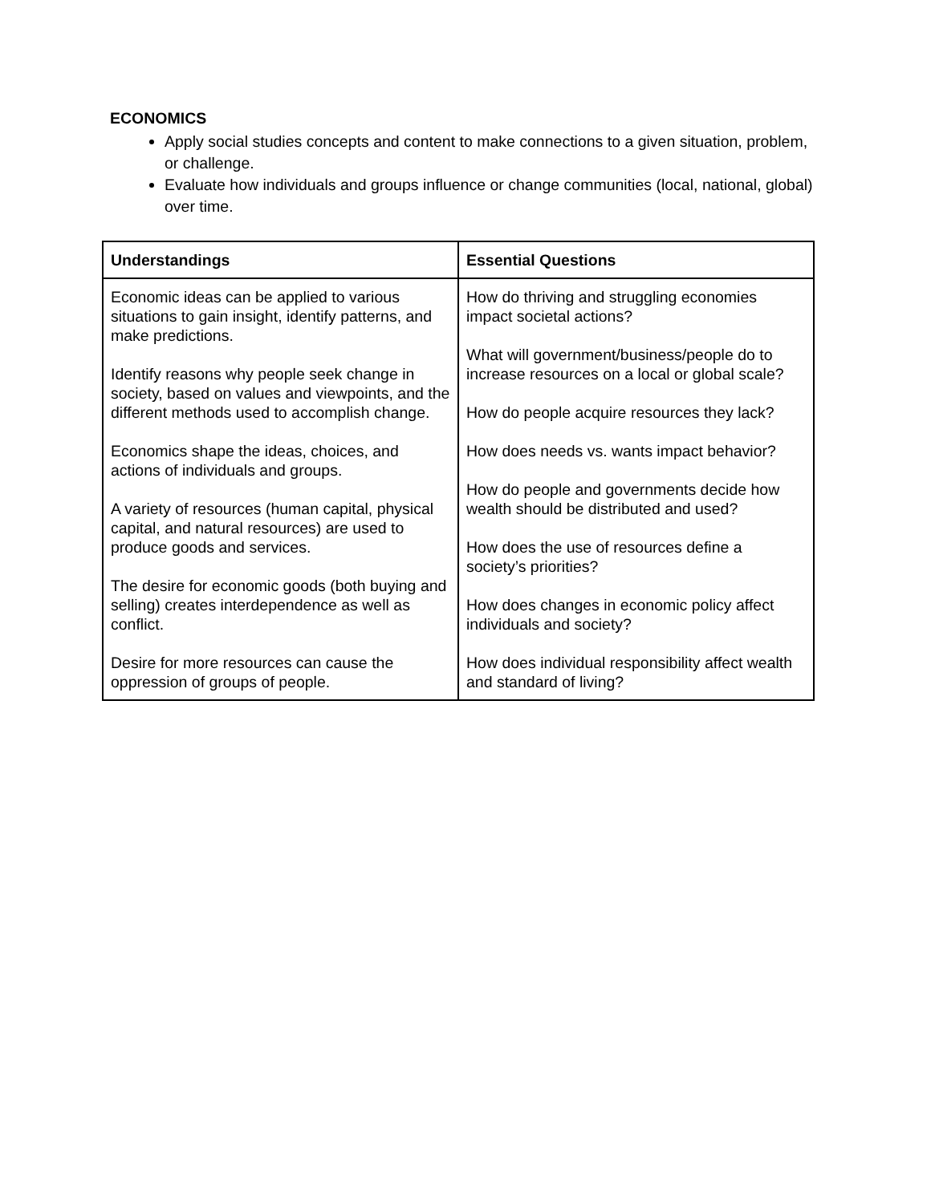ECONOMICS
Apply social studies concepts and content to make connections to a given situation, problem, or challenge.
Evaluate how individuals and groups influence or change communities (local, national, global) over time.
| Understandings | Essential Questions |
| --- | --- |
| Economic ideas can be applied to various situations to gain insight, identify patterns, and make predictions. Identify reasons why people seek change in society, based on values and viewpoints, and the different methods used to accomplish change. Economics shape the ideas, choices, and actions of individuals and groups. A variety of resources (human capital, physical capital, and natural resources) are used to produce goods and services. The desire for economic goods (both buying and selling) creates interdependence as well as conflict. Desire for more resources can cause the oppression of groups of people. | How do thriving and struggling economies impact societal actions? What will government/business/people do to increase resources on a local or global scale? How do people acquire resources they lack? How does needs vs. wants impact behavior? How do people and governments decide how wealth should be distributed and used? How does the use of resources define a society’s priorities? How does changes in economic policy affect individuals and society? How does individual responsibility affect wealth and standard of living? |